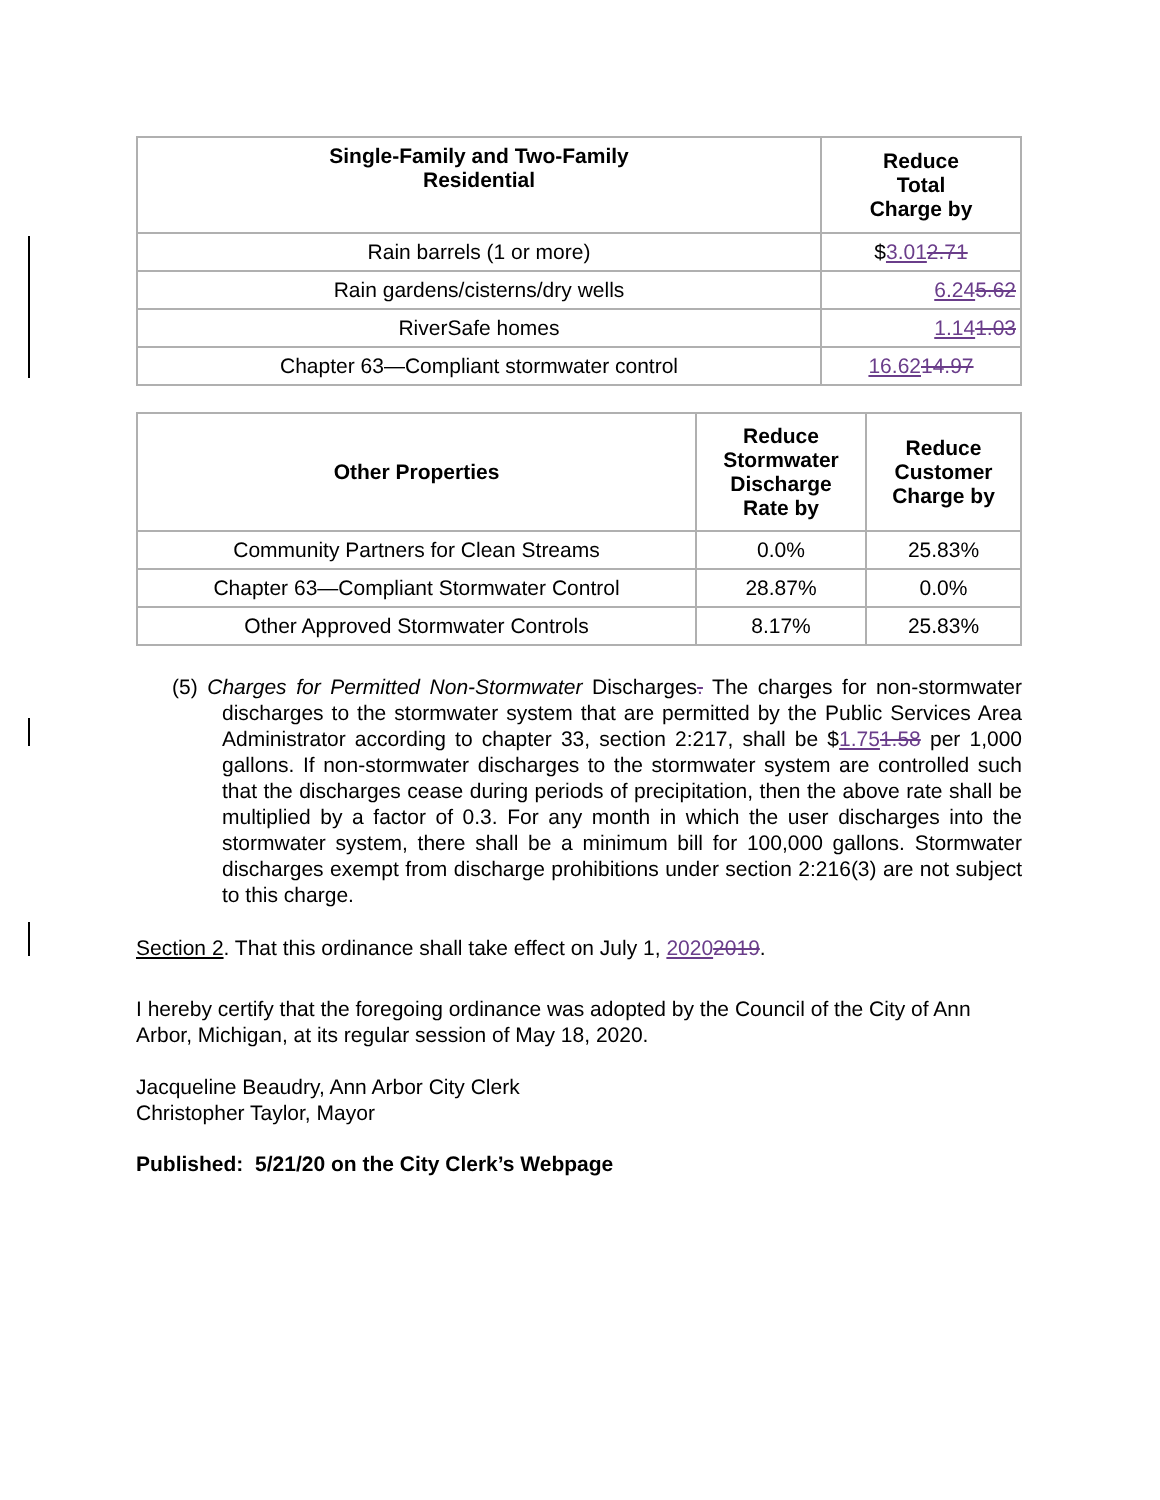| Single-Family and Two-Family Residential | Reduce Total Charge by |
| --- | --- |
| Rain barrels (1 or more) | $ 3.01 2.71 |
| Rain gardens/cisterns/dry wells | 6.24 5.62 |
| RiverSafe homes | 1.14 1.03 |
| Chapter 63—Compliant stormwater control | 16.62 14.97 |
| Other Properties | Reduce Stormwater Discharge Rate by | Reduce Customer Charge by |
| --- | --- | --- |
| Community Partners for Clean Streams | 0.0% | 25.83% |
| Chapter 63—Compliant Stormwater Control | 28.87% | 0.0% |
| Other Approved Stormwater Controls | 8.17% | 25.83% |
(5) Charges for Permitted Non-Stormwater Discharges. The charges for non-stormwater discharges to the stormwater system that are permitted by the Public Services Area Administrator according to chapter 33, section 2:217, shall be $1.751.58 per 1,000 gallons. If non-stormwater discharges to the stormwater system are controlled such that the discharges cease during periods of precipitation, then the above rate shall be multiplied by a factor of 0.3. For any month in which the user discharges into the stormwater system, there shall be a minimum bill for 100,000 gallons. Stormwater discharges exempt from discharge prohibitions under section 2:216(3) are not subject to this charge.
Section 2. That this ordinance shall take effect on July 1, 20202019.
I hereby certify that the foregoing ordinance was adopted by the Council of the City of Ann Arbor, Michigan, at its regular session of May 18, 2020.
Jacqueline Beaudry, Ann Arbor City Clerk
Christopher Taylor, Mayor
Published: 5/21/20 on the City Clerk’s Webpage